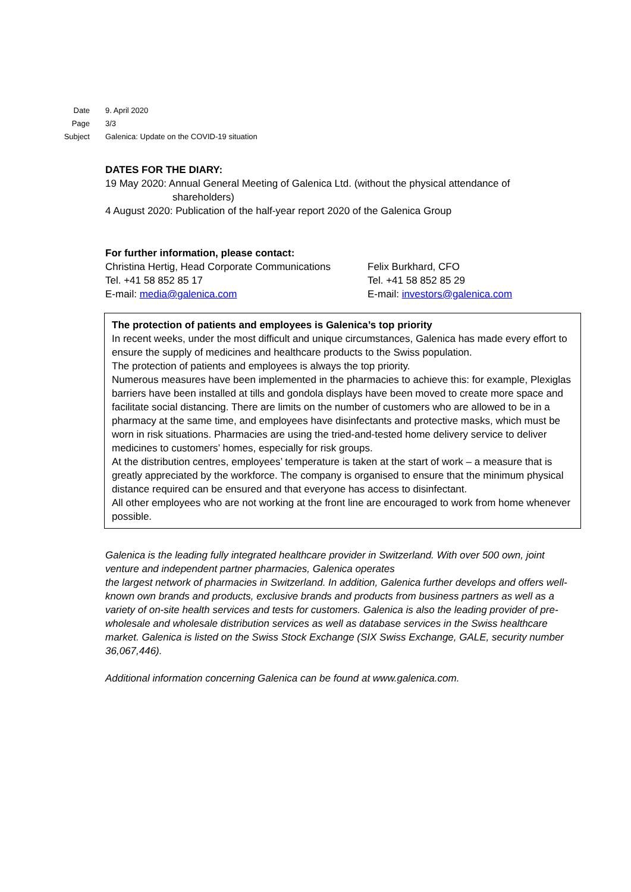Date 9. April 2020
Page 3/3
Subject
Galenica: Update on the COVID-19 situation
DATES FOR THE DIARY:
19 May 2020: Annual General Meeting of Galenica Ltd. (without the physical attendance of
shareholders)
4 August 2020: Publication of the half-year report 2020 of the Galenica Group
For further information, please contact:
Christina Hertig, Head Corporate Communications
Tel. +41 58 852 85 17
E-mail: media@galenica.com
Felix Burkhard, CFO
Tel. +41 58 852 85 29
E-mail: investors@galenica.com
The protection of patients and employees is Galenica’s top priority
In recent weeks, under the most difficult and unique circumstances, Galenica has made every effort to ensure the supply of medicines and healthcare products to the Swiss population.
The protection of patients and employees is always the top priority.
Numerous measures have been implemented in the pharmacies to achieve this: for example, Plexiglas barriers have been installed at tills and gondola displays have been moved to create more space and facilitate social distancing. There are limits on the number of customers who are allowed to be in a pharmacy at the same time, and employees have disinfectants and protective masks, which must be worn in risk situations. Pharmacies are using the tried-and-tested home delivery service to deliver medicines to customers’ homes, especially for risk groups.
At the distribution centres, employees’ temperature is taken at the start of work – a measure that is greatly appreciated by the workforce. The company is organised to ensure that the minimum physical distance required can be ensured and that everyone has access to disinfectant.
All other employees who are not working at the front line are encouraged to work from home whenever possible.
Galenica is the leading fully integrated healthcare provider in Switzerland. With over 500 own, joint venture and independent partner pharmacies, Galenica operates
the largest network of pharmacies in Switzerland. In addition, Galenica further develops and offers well-known own brands and products, exclusive brands and products from business partners as well as a variety of on-site health services and tests for customers. Galenica is also the leading provider of pre-wholesale and wholesale distribution services as well as database services in the Swiss healthcare market. Galenica is listed on the Swiss Stock Exchange (SIX Swiss Exchange, GALE, security number 36,067,446).
Additional information concerning Galenica can be found at www.galenica.com.